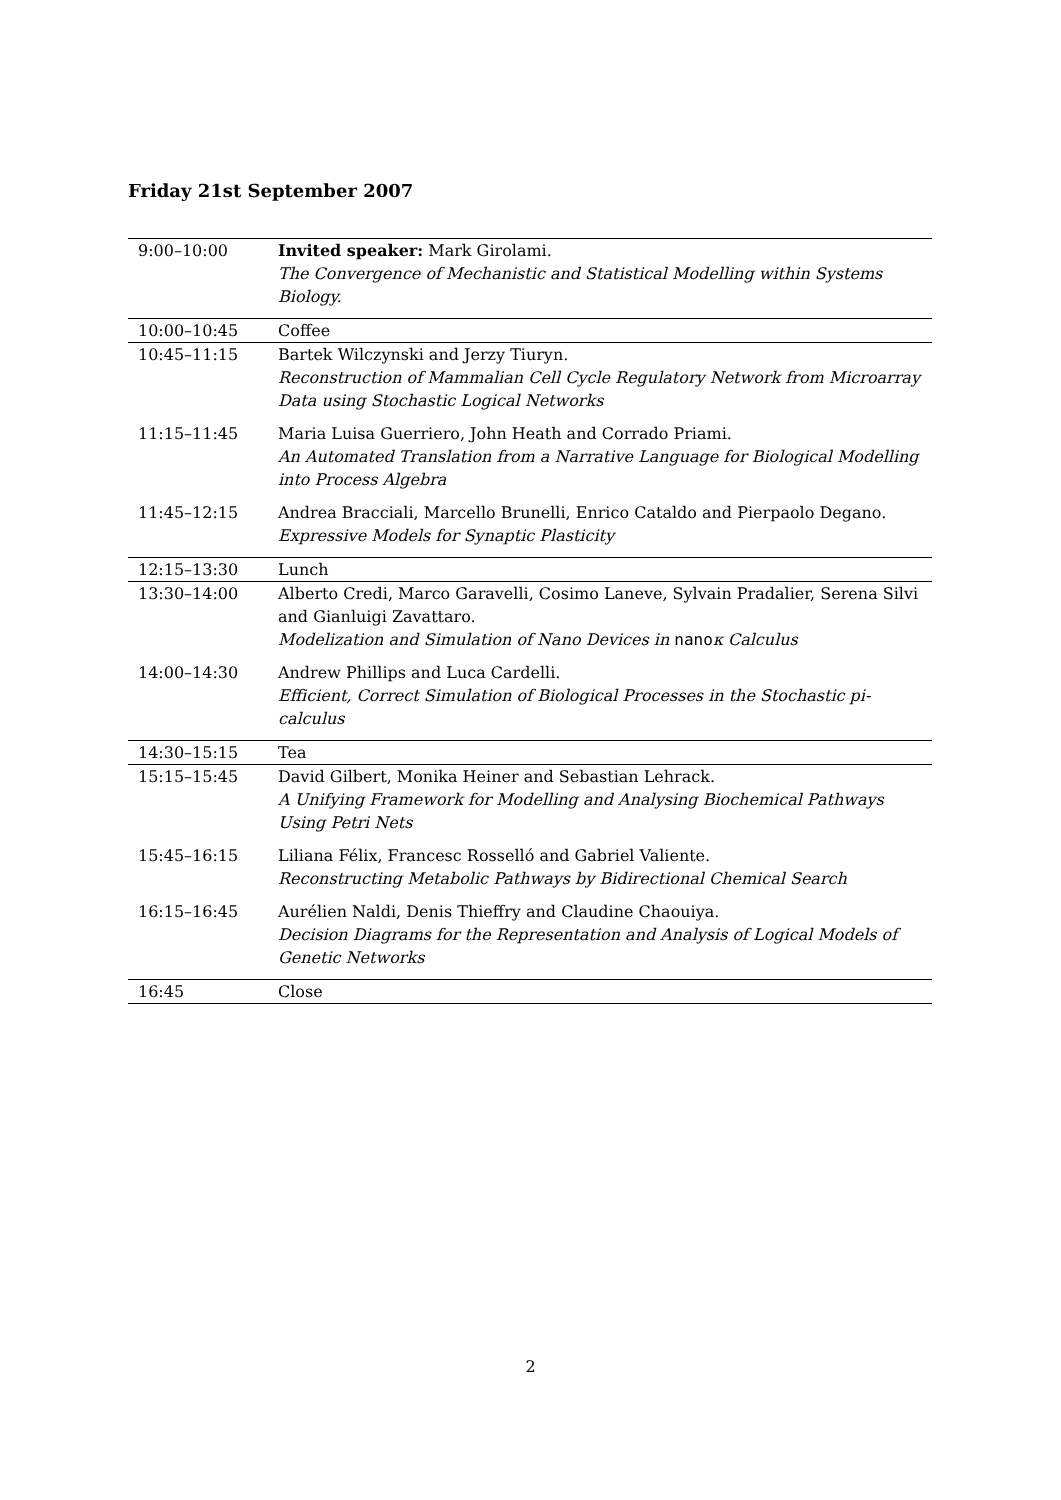Friday 21st September 2007
| 9:00–10:00 | Invited speaker: Mark Girolami. The Convergence of Mechanistic and Statistical Modelling within Systems Biology. |
| 10:00–10:45 | Coffee |
| 10:45–11:15 | Bartek Wilczynski and Jerzy Tiuryn. Reconstruction of Mammalian Cell Cycle Regulatory Network from Microarray Data using Stochastic Logical Networks |
| 11:15–11:45 | Maria Luisa Guerriero, John Heath and Corrado Priami. An Automated Translation from a Narrative Language for Biological Modelling into Process Algebra |
| 11:45–12:15 | Andrea Bracciali, Marcello Brunelli, Enrico Cataldo and Pierpaolo Degano. Expressive Models for Synaptic Plasticity |
| 12:15–13:30 | Lunch |
| 13:30–14:00 | Alberto Credi, Marco Garavelli, Cosimo Laneve, Sylvain Pradalier, Serena Silvi and Gianluigi Zavattaro. Modelization and Simulation of Nano Devices in nano κ Calculus |
| 14:00–14:30 | Andrew Phillips and Luca Cardelli. Efficient, Correct Simulation of Biological Processes in the Stochastic pi-calculus |
| 14:30–15:15 | Tea |
| 15:15–15:45 | David Gilbert, Monika Heiner and Sebastian Lehrack. A Unifying Framework for Modelling and Analysing Biochemical Pathways Using Petri Nets |
| 15:45–16:15 | Liliana Félix, Francesc Rosselló and Gabriel Valiente. Reconstructing Metabolic Pathways by Bidirectional Chemical Search |
| 16:15–16:45 | Aurélien Naldi, Denis Thieffry and Claudine Chaouiya. Decision Diagrams for the Representation and Analysis of Logical Models of Genetic Networks |
| 16:45 | Close |
2